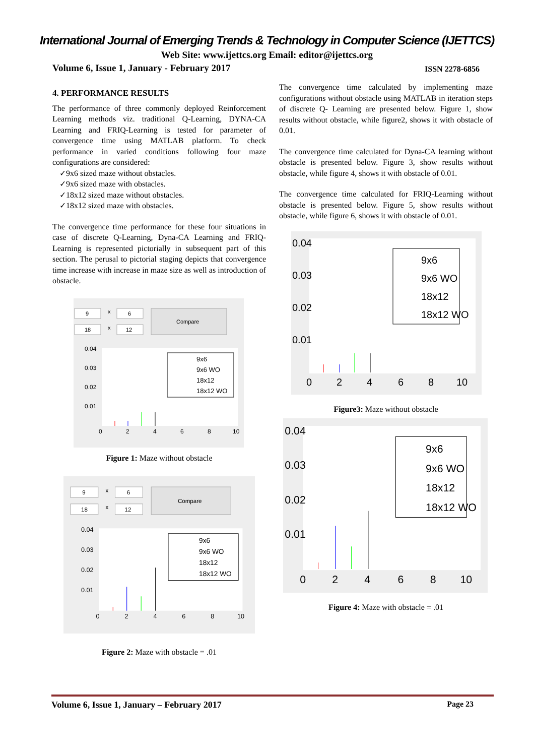International Journal of Emerging Trends & Technology in Computer Science (IJETTCS)
Web Site: www.ijettcs.org Email: editor@ijettcs.org
Volume 6, Issue 1, January - February 2017 ISSN 2278-6856
4. PERFORMANCE RESULTS
The performance of three commonly deployed Reinforcement Learning methods viz. traditional Q-Learning, DYNA-CA Learning and FRIQ-Learning is tested for parameter of convergence time using MATLAB platform. To check performance in varied conditions following four maze configurations are considered:
✓9x6 sized maze without obstacles.
✓9x6 sized maze with obstacles.
✓18x12 sized maze without obstacles.
✓18x12 sized maze with obstacles.
The convergence time performance for these four situations in case of discrete Q-Learning, Dyna-CA Learning and FRIQ-Learning is represented pictorially in subsequent part of this section. The perusal to pictorial staging depicts that convergence time increase with increase in maze size as well as introduction of obstacle.
9
x
6
18
x
12
Compare
0.04
0.03
0.02
0.01
0
2
4
6
8
10
9x6
9x6 WO
18x12
18x12 WO
Figure 1: Maze without obstacle
9
x
6
18
x
12
Compare
0.04
0.03
0.02
0.01
0
2
4
6
8
10
9x6
9x6 WO
18x12
18x12 WO
Figure 2: Maze with obstacle = .01
The convergence time calculated by implementing maze configurations without obstacle using MATLAB in iteration steps of discrete Q- Learning are presented below. Figure 1, show results without obstacle, while figure2, shows it with obstacle of 0.01.
The convergence time calculated for Dyna-CA learning without obstacle is presented below. Figure 3, show results without obstacle, while figure 4, shows it with obstacle of 0.01.
The convergence time calculated for FRIQ-Learning without obstacle is presented below. Figure 5, show results without obstacle, while figure 6, shows it with obstacle of 0.01.
0.04
0.03
0.02
0.01
0
2
4
6
8
10
9x6
9x6 WO
18x12
18x12 WO
Figure3: Maze without obstacle
0.04
0.03
0.02
0.01
0
2
4
6
8
10
9x6
9x6 WO
18x12
18x12 WO
Figure 4: Maze with obstacle = .01
Volume 6, Issue 1, January – February 2017 Page 23